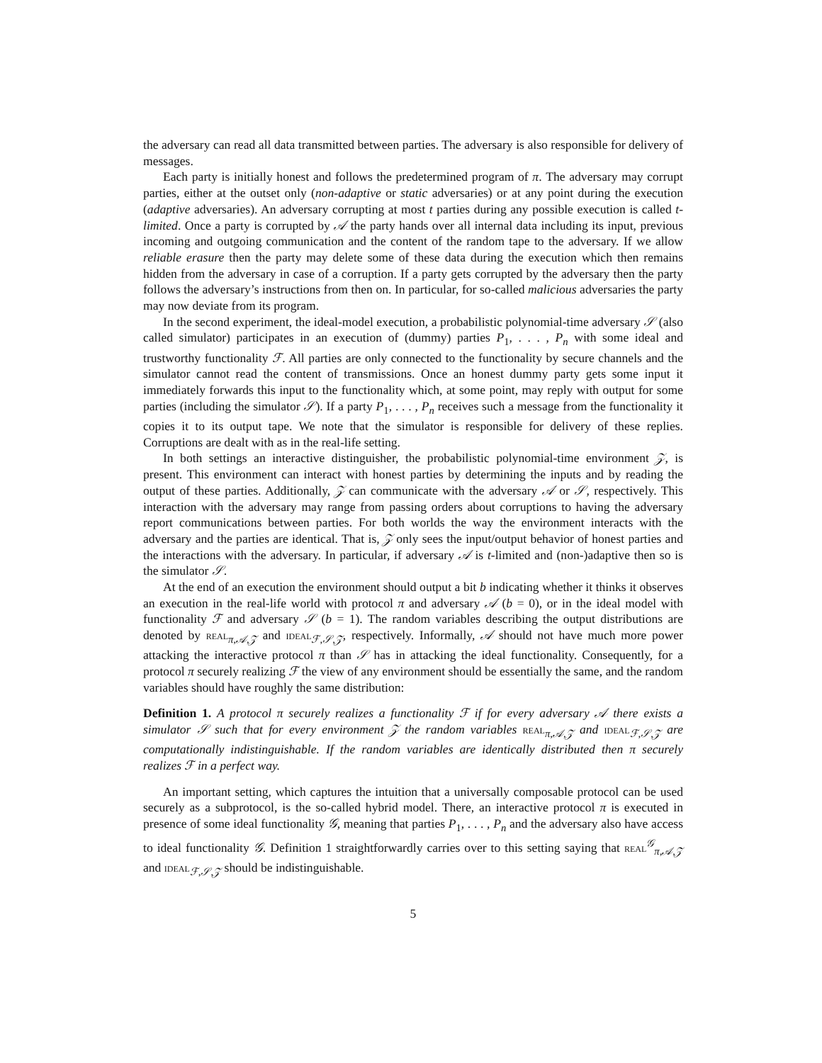the adversary can read all data transmitted between parties. The adversary is also responsible for delivery of messages.
Each party is initially honest and follows the predetermined program of π. The adversary may corrupt parties, either at the outset only (non-adaptive or static adversaries) or at any point during the execution (adaptive adversaries). An adversary corrupting at most t parties during any possible execution is called t-limited. Once a party is corrupted by 𝒜 the party hands over all internal data including its input, previous incoming and outgoing communication and the content of the random tape to the adversary. If we allow reliable erasure then the party may delete some of these data during the execution which then remains hidden from the adversary in case of a corruption. If a party gets corrupted by the adversary then the party follows the adversary’s instructions from then on. In particular, for so-called malicious adversaries the party may now deviate from its program.
In the second experiment, the ideal-model execution, a probabilistic polynomial-time adversary 𝒮 (also called simulator) participates in an execution of (dummy) parties P<sub>1</sub>, . . . , P<sub>n</sub> with some ideal and trustworthy functionality ℱ. All parties are only connected to the functionality by secure channels and the simulator cannot read the content of transmissions. Once an honest dummy party gets some input it immediately forwards this input to the functionality which, at some point, may reply with output for some parties (including the simulator 𝒮). If a party P<sub>1</sub>, . . . , P<sub>n</sub> receives such a message from the functionality it copies it to its output tape. We note that the simulator is responsible for delivery of these replies. Corruptions are dealt with as in the real-life setting.
In both settings an interactive distinguisher, the probabilistic polynomial-time environment 𝒵, is present. This environment can interact with honest parties by determining the inputs and by reading the output of these parties. Additionally, 𝒵 can communicate with the adversary 𝒜 or 𝒮, respectively. This interaction with the adversary may range from passing orders about corruptions to having the adversary report communications between parties. For both worlds the way the environment interacts with the adversary and the parties are identical. That is, 𝒵 only sees the input/output behavior of honest parties and the interactions with the adversary. In particular, if adversary 𝒜 is t-limited and (non-)adaptive then so is the simulator 𝒮.
At the end of an execution the environment should output a bit b indicating whether it thinks it observes an execution in the real-life world with protocol π and adversary 𝒜 (b = 0), or in the ideal model with functionality ℱ and adversary 𝒮 (b = 1). The random variables describing the output distributions are denoted by real<sub>π,𝒜,𝒵</sub> and ideal<sub>ℱ,𝒮,𝒵</sub>, respectively. Informally, 𝒜 should not have much more power attacking the interactive protocol π than 𝒮 has in attacking the ideal functionality. Consequently, for a protocol π securely realizing ℱ the view of any environment should be essentially the same, and the random variables should have roughly the same distribution:
Definition 1. A protocol π securely realizes a functionality ℱ if for every adversary 𝒜 there exists a simulator 𝒮 such that for every environment 𝒵 the random variables real<sub>π,𝒜,𝒵</sub> and ideal<sub>ℱ,𝒮,𝒵</sub> are computationally indistinguishable. If the random variables are identically distributed then π securely realizes ℱ in a perfect way.
An important setting, which captures the intuition that a universally composable protocol can be used securely as a subprotocol, is the so-called hybrid model. There, an interactive protocol π is executed in presence of some ideal functionality 𝒢, meaning that parties P<sub>1</sub>, . . . , P<sub>n</sub> and the adversary also have access to ideal functionality 𝒢. Definition 1 straightforwardly carries over to this setting saying that real<sup>𝒢</sup><sub>π,𝒜,𝒵</sub> and ideal<sub>ℱ,𝒮,𝒵</sub> should be indistinguishable.
5